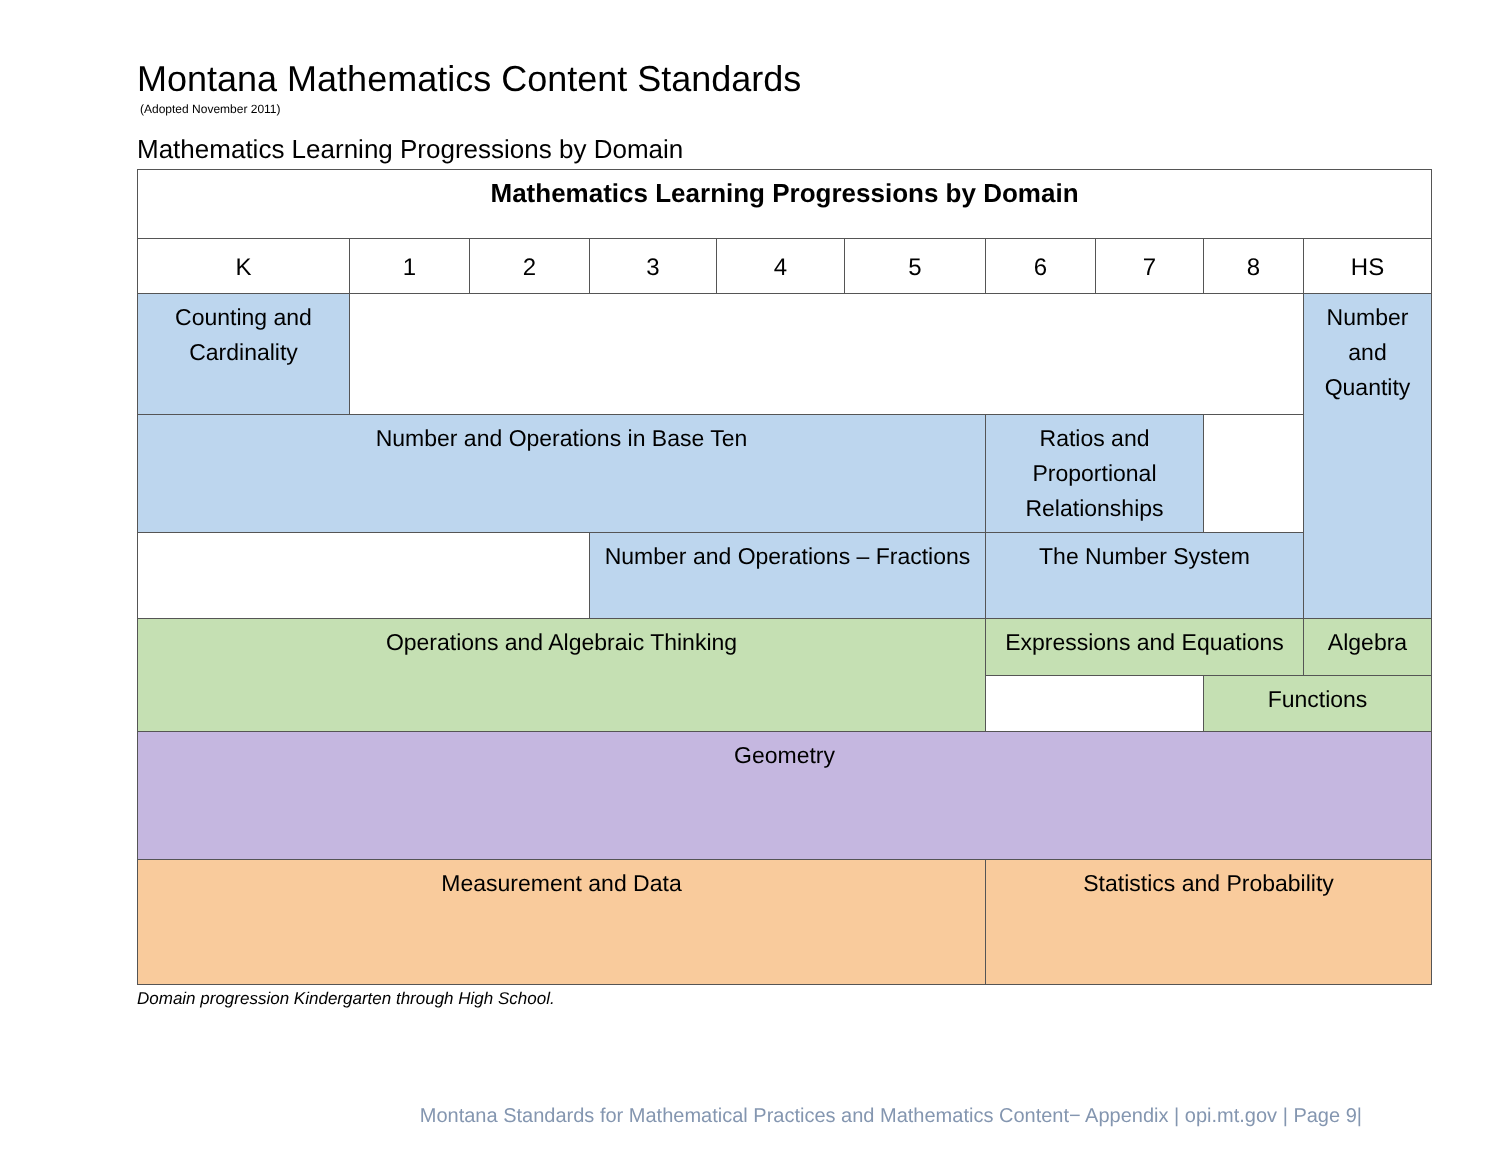Montana Mathematics Content Standards
(Adopted November 2011)
Mathematics Learning Progressions by Domain
| Mathematics Learning Progressions by Domain | | | | | | | | | |
| --- | --- | --- | --- | --- | --- | --- | --- | --- | --- |
| K | 1 | 2 | 3 | 4 | 5 | 6 | 7 | 8 | HS |
| Counting and Cardinality | | | | | | | | | Number and Quantity |
| Number and Operations in Base Ten | | | | | | Ratios and Proportional Relationships | | | |
| | | | Number and Operations – Fractions | | | The Number System | | | |
| Operations and Algebraic Thinking | | | | | | Expressions and Equations | | | Algebra |
| | | | | | | | | Functions | |
| Geometry | | | | | | | | | |
| Measurement and Data | | | | | | Statistics and Probability | | | |
Domain progression Kindergarten through High School.
Montana Standards for Mathematical Practices and Mathematics Content− Appendix | opi.mt.gov | Page 9|